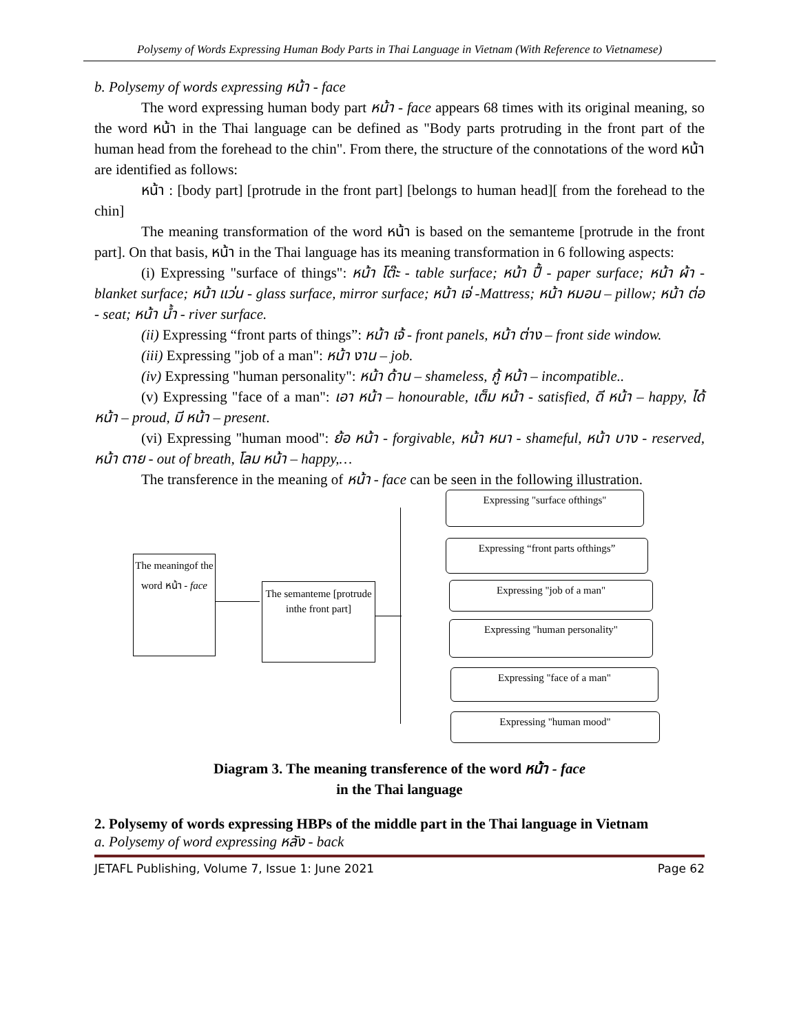Polysemy of Words Expressing Human Body Parts in Thai Language in Vietnam (With Reference to Vietnamese)
b. Polysemy of words expressing หน้า - face
The word expressing human body part หน้า - face appears 68 times with its original meaning, so the word หน้า in the Thai language can be defined as "Body parts protruding in the front part of the human head from the forehead to the chin". From there, the structure of the connotations of the word หน้า are identified as follows:
หน้า : [body part] [protrude in the front part] [belongs to human head][ from the forehead to the chin]
The meaning transformation of the word หน้า is based on the semanteme [protrude in the front part]. On that basis, หน้า in the Thai language has its meaning transformation in 6 following aspects:
(i) Expressing "surface of things": หน้า โต๊ะ - table surface; หน้า ปื้ - paper surface; หน้า ผ้า - blanket surface; หน้า แว่น - glass surface, mirror surface; หน้า เจ่ -Mattress; หน้า หมอน – pillow; หน้า ต่อ - seat; หน้า น้ำ - river surface.
(ii) Expressing “front parts of things”: หน้า เจ้ - front panels, หน้า ต่าง – front side window.
(iii) Expressing "job of a man": หน้า งาน – job.
(iv) Expressing "human personality": หน้า ด้าน – shameless, กู้ หน้า – incompatible..
(v) Expressing "face of a man": เอา หน้า – honourable, เต็ม หน้า - satisfied, ดี หน้า – happy, ได้ หน้า – proud, มี หน้า – present.
(vi) Expressing "human mood": ย้อ หน้า - forgivable, หน้า หนา - shameful, หน้า บาง - reserved, หน้า ตาย - out of breath, โลม หน้า – happy,…
The transference in the meaning of หน้า - face can be seen in the following illustration.
The meaningof the word หน้า - face
The semanteme [protrude inthe front part]
Expressing "surface ofthings"
Expressing “front parts ofthings”
Expressing "job of a man"
Expressing "human personality"
Expressing "face of a man"
Expressing "human mood"
Diagram 3. The meaning transference of the word หน้า - face
in the Thai language
2. Polysemy of words expressing HBPs of the middle part in the Thai language in Vietnam
a. Polysemy of word expressing หลัง - back
JETAFL Publishing, Volume 7, Issue 1: June 2021 Page 62